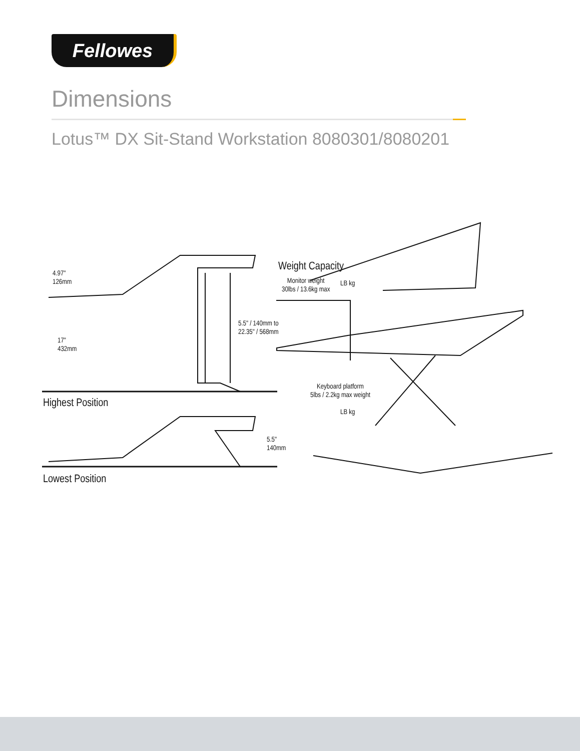Fellowes
Dimensions
Lotus™ DX Sit-Stand Workstation 8080301/8080201
4.97"
126mm
17"
432mm
5.5" / 140mm to
22.35" / 568mm
Highest Position
5.5"
140mm
Lowest Position
Weight Capacity
Monitor weight
30lbs / 13.6kg max
LB kg
Keyboard platform
5lbs / 2.2kg max weight
LB kg